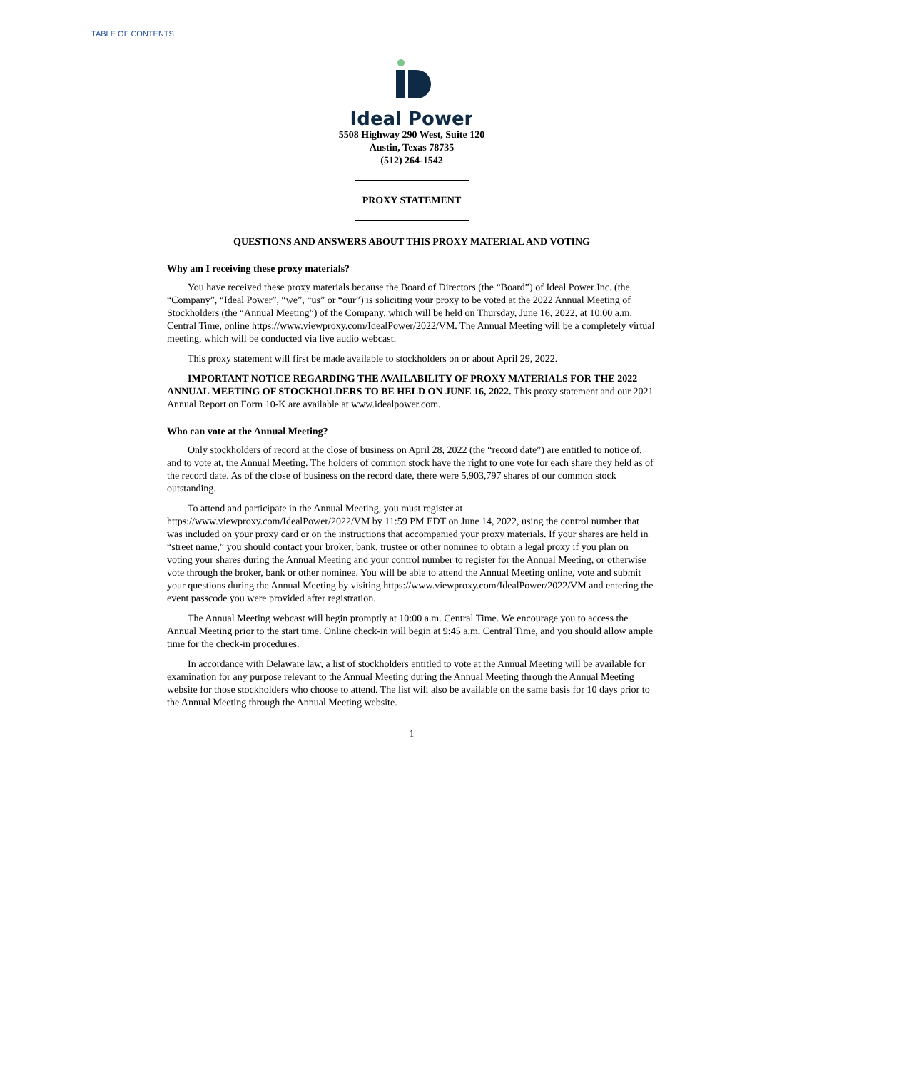TABLE OF CONTENTS
Ideal Power
5508 Highway 290 West, Suite 120
Austin, Texas 78735
(512) 264-1542
PROXY STATEMENT
QUESTIONS AND ANSWERS ABOUT THIS PROXY MATERIAL AND VOTING
Why am I receiving these proxy materials?
You have received these proxy materials because the Board of Directors (the “Board”) of Ideal Power Inc. (the “Company”, “Ideal Power”, “we”, “us” or “our”) is soliciting your proxy to be voted at the 2022 Annual Meeting of Stockholders (the “Annual Meeting”) of the Company, which will be held on Thursday, June 16, 2022, at 10:00 a.m. Central Time, online https://www.viewproxy.com/IdealPower/2022/VM. The Annual Meeting will be a completely virtual meeting, which will be conducted via live audio webcast.
This proxy statement will first be made available to stockholders on or about April 29, 2022.
IMPORTANT NOTICE REGARDING THE AVAILABILITY OF PROXY MATERIALS FOR THE 2022 ANNUAL MEETING OF STOCKHOLDERS TO BE HELD ON JUNE 16, 2022. This proxy statement and our 2021 Annual Report on Form 10-K are available at www.idealpower.com.
Who can vote at the Annual Meeting?
Only stockholders of record at the close of business on April 28, 2022 (the “record date”) are entitled to notice of, and to vote at, the Annual Meeting. The holders of common stock have the right to one vote for each share they held as of the record date. As of the close of business on the record date, there were 5,903,797 shares of our common stock outstanding.
To attend and participate in the Annual Meeting, you must register at https://www.viewproxy.com/IdealPower/2022/VM by 11:59 PM EDT on June 14, 2022, using the control number that was included on your proxy card or on the instructions that accompanied your proxy materials. If your shares are held in “street name,” you should contact your broker, bank, trustee or other nominee to obtain a legal proxy if you plan on voting your shares during the Annual Meeting and your control number to register for the Annual Meeting, or otherwise vote through the broker, bank or other nominee. You will be able to attend the Annual Meeting online, vote and submit your questions during the Annual Meeting by visiting https://www.viewproxy.com/IdealPower/2022/VM and entering the event passcode you were provided after registration.
The Annual Meeting webcast will begin promptly at 10:00 a.m. Central Time. We encourage you to access the Annual Meeting prior to the start time. Online check-in will begin at 9:45 a.m. Central Time, and you should allow ample time for the check-in procedures.
In accordance with Delaware law, a list of stockholders entitled to vote at the Annual Meeting will be available for examination for any purpose relevant to the Annual Meeting during the Annual Meeting through the Annual Meeting website for those stockholders who choose to attend. The list will also be available on the same basis for 10 days prior to the Annual Meeting through the Annual Meeting website.
1